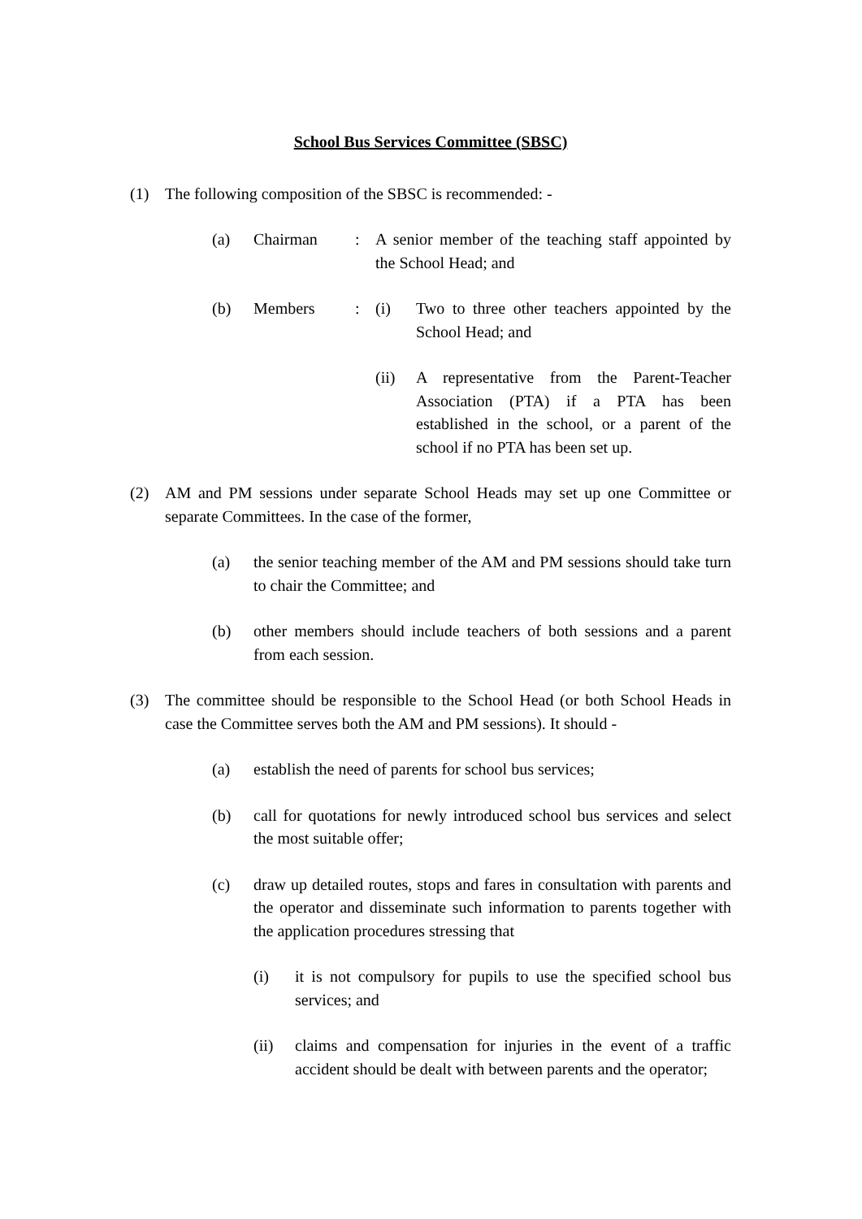School Bus Services Committee (SBSC)
(1) The following composition of the SBSC is recommended: -
(a) Chairman : A senior member of the teaching staff appointed by the School Head; and
(b) Members : (i) Two to three other teachers appointed by the School Head; and
(ii) A representative from the Parent-Teacher Association (PTA) if a PTA has been established in the school, or a parent of the school if no PTA has been set up.
(2) AM and PM sessions under separate School Heads may set up one Committee or separate Committees. In the case of the former,
(a) the senior teaching member of the AM and PM sessions should take turn to chair the Committee; and
(b) other members should include teachers of both sessions and a parent from each session.
(3) The committee should be responsible to the School Head (or both School Heads in case the Committee serves both the AM and PM sessions). It should -
(a) establish the need of parents for school bus services;
(b) call for quotations for newly introduced school bus services and select the most suitable offer;
(c) draw up detailed routes, stops and fares in consultation with parents and the operator and disseminate such information to parents together with the application procedures stressing that
(i) it is not compulsory for pupils to use the specified school bus services; and
(ii) claims and compensation for injuries in the event of a traffic accident should be dealt with between parents and the operator;